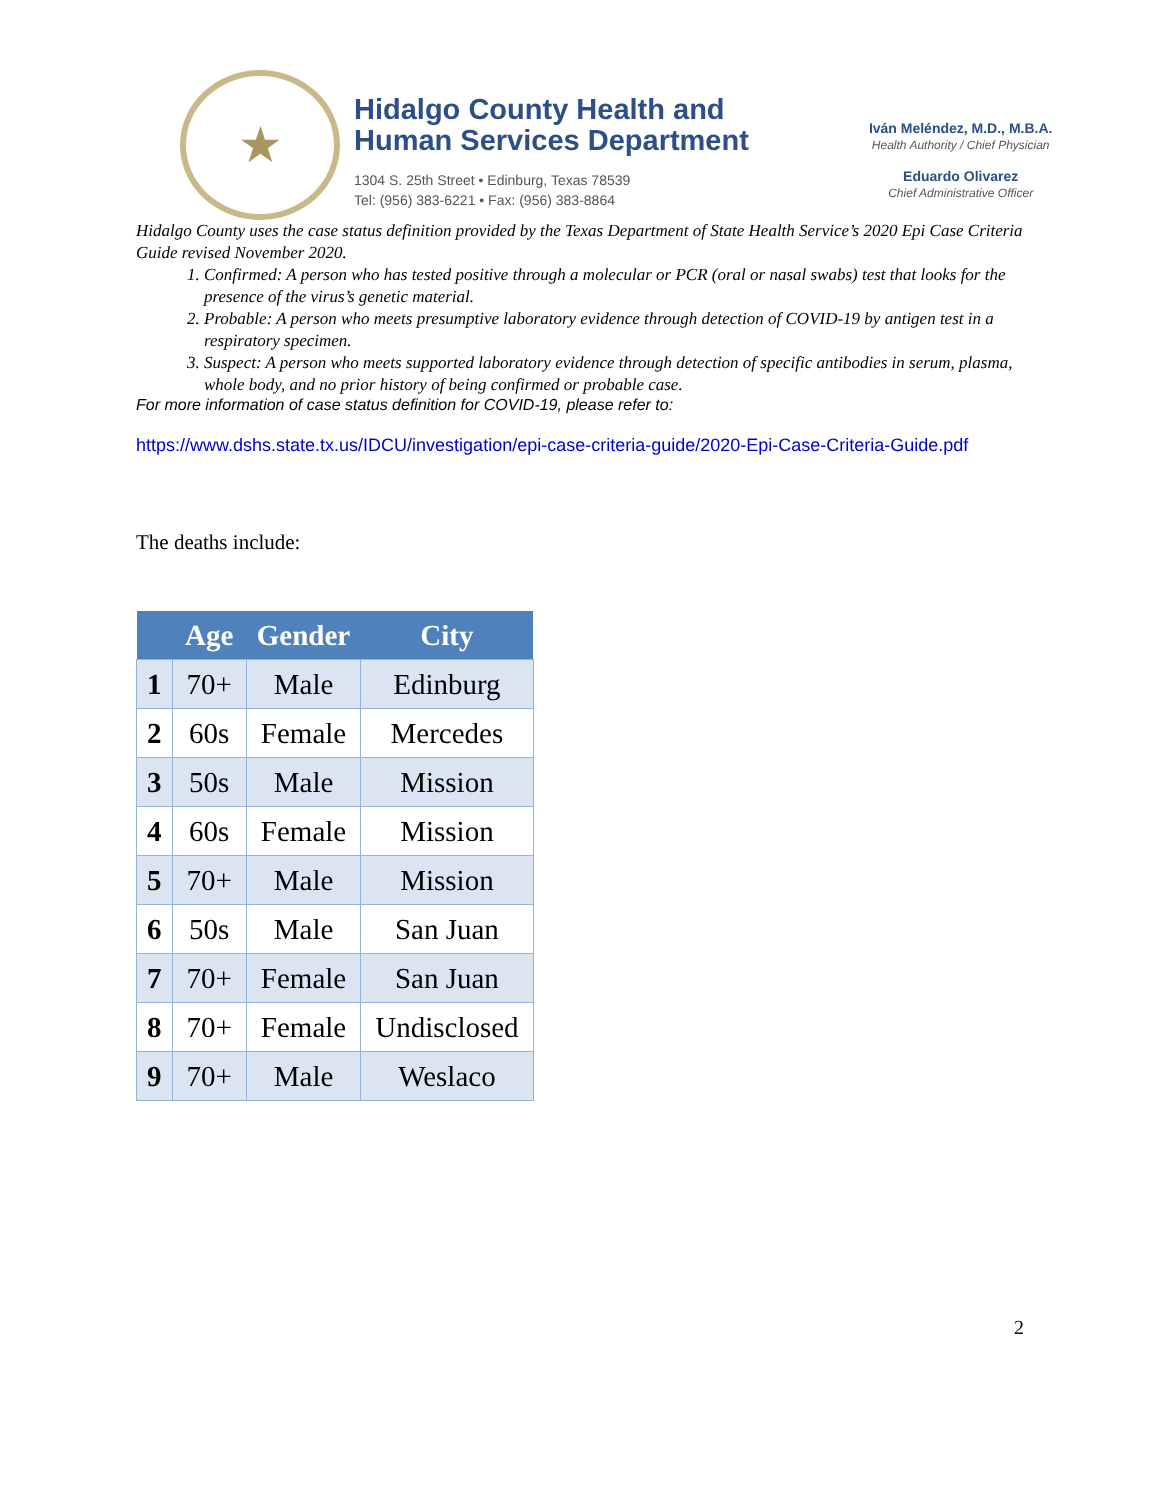★
Hidalgo County Health and
Human Services Department
1304 S. 25th Street • Edinburg, Texas 78539
Tel: (956) 383-6221 • Fax: (956) 383-8864
Iván Meléndez, M.D., M.B.A.
Health Authority / Chief Physician
Eduardo Olivarez
Chief Administrative Officer
Hidalgo County uses the case status definition provided by the Texas Department of State Health Service’s 2020 Epi Case Criteria Guide revised November 2020.
1. Confirmed: A person who has tested positive through a molecular or PCR (oral or nasal swabs) test that looks for the presence of the virus’s genetic material.
2. Probable: A person who meets presumptive laboratory evidence through detection of COVID-19 by antigen test in a respiratory specimen.
3. Suspect: A person who meets supported laboratory evidence through detection of specific antibodies in serum, plasma, whole body, and no prior history of being confirmed or probable case.
For more information of case status definition for COVID-19, please refer to:
https://www.dshs.state.tx.us/IDCU/investigation/epi-case-criteria-guide/2020-Epi-Case-Criteria-Guide.pdf
The deaths include:
| | Age | Gender | City |
| --- | --- | --- | --- |
| 1 | 70+ | Male | Edinburg |
| 2 | 60s | Female | Mercedes |
| 3 | 50s | Male | Mission |
| 4 | 60s | Female | Mission |
| 5 | 70+ | Male | Mission |
| 6 | 50s | Male | San Juan |
| 7 | 70+ | Female | San Juan |
| 8 | 70+ | Female | Undisclosed |
| 9 | 70+ | Male | Weslaco |
2